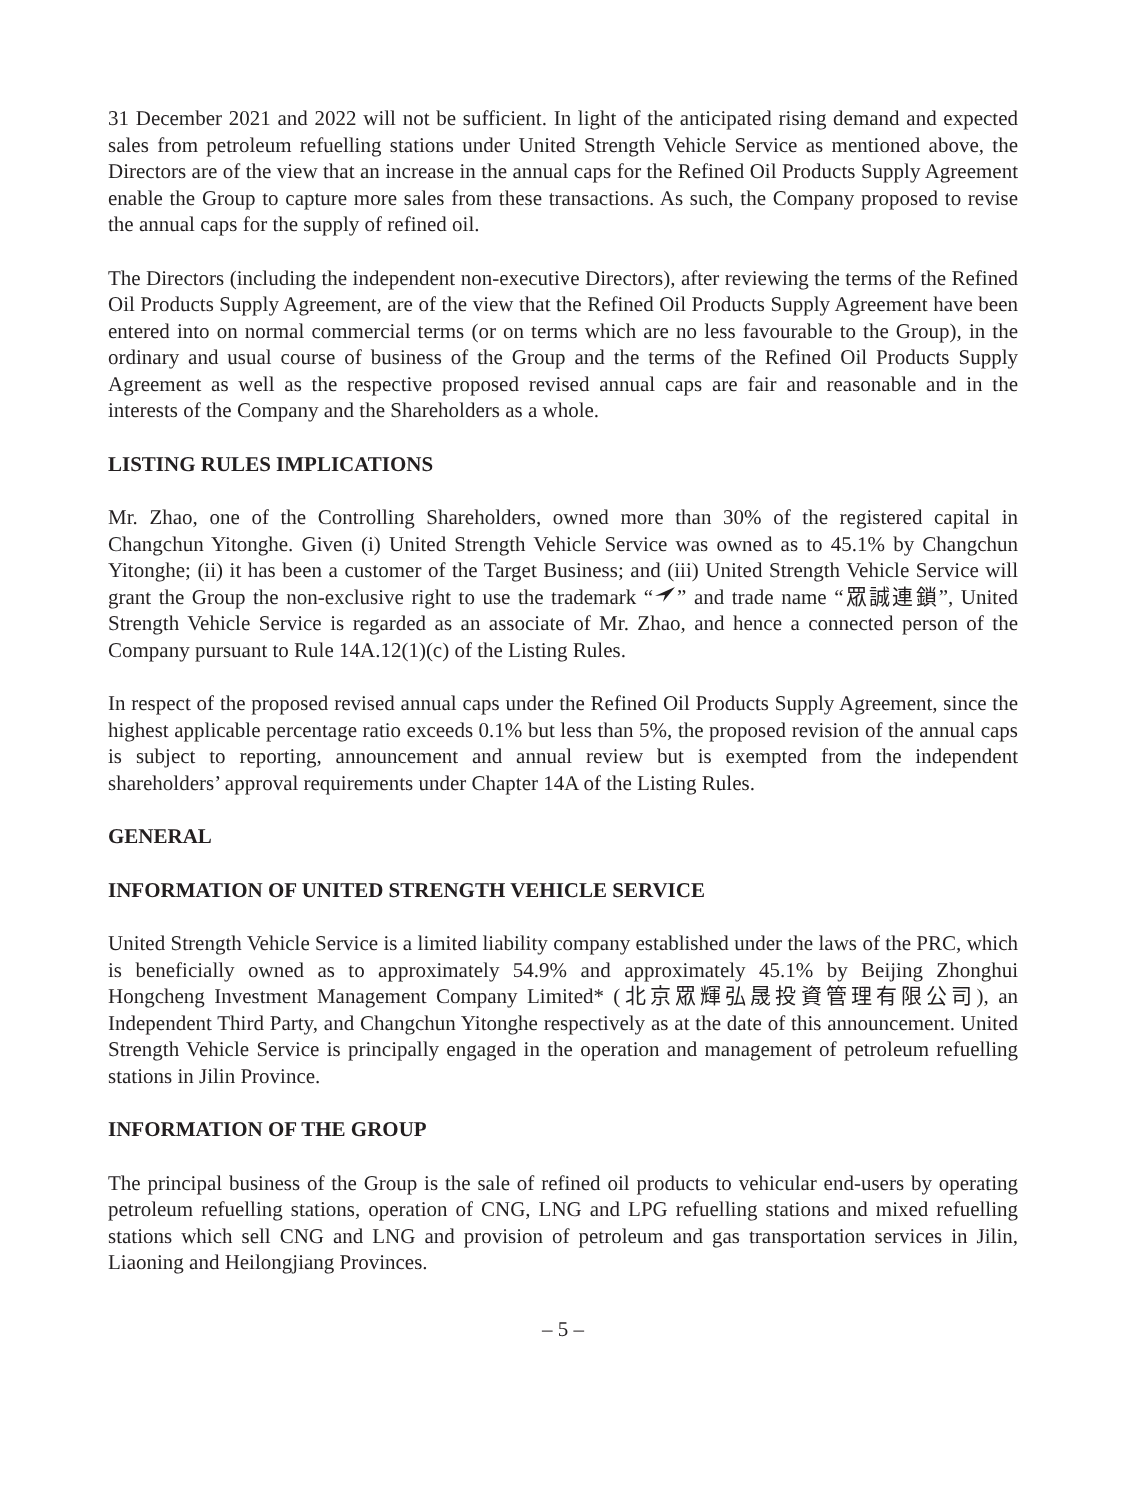31 December 2021 and 2022 will not be sufficient. In light of the anticipated rising demand and expected sales from petroleum refuelling stations under United Strength Vehicle Service as mentioned above, the Directors are of the view that an increase in the annual caps for the Refined Oil Products Supply Agreement enable the Group to capture more sales from these transactions. As such, the Company proposed to revise the annual caps for the supply of refined oil.
The Directors (including the independent non-executive Directors), after reviewing the terms of the Refined Oil Products Supply Agreement, are of the view that the Refined Oil Products Supply Agreement have been entered into on normal commercial terms (or on terms which are no less favourable to the Group), in the ordinary and usual course of business of the Group and the terms of the Refined Oil Products Supply Agreement as well as the respective proposed revised annual caps are fair and reasonable and in the interests of the Company and the Shareholders as a whole.
LISTING RULES IMPLICATIONS
Mr. Zhao, one of the Controlling Shareholders, owned more than 30% of the registered capital in Changchun Yitonghe. Given (i) United Strength Vehicle Service was owned as to 45.1% by Changchun Yitonghe; (ii) it has been a customer of the Target Business; and (iii) United Strength Vehicle Service will grant the Group the non-exclusive right to use the trademark “” and trade name “眾誠連鎖”, United Strength Vehicle Service is regarded as an associate of Mr. Zhao, and hence a connected person of the Company pursuant to Rule 14A.12(1)(c) of the Listing Rules.
In respect of the proposed revised annual caps under the Refined Oil Products Supply Agreement, since the highest applicable percentage ratio exceeds 0.1% but less than 5%, the proposed revision of the annual caps is subject to reporting, announcement and annual review but is exempted from the independent shareholders’ approval requirements under Chapter 14A of the Listing Rules.
GENERAL
INFORMATION OF UNITED STRENGTH VEHICLE SERVICE
United Strength Vehicle Service is a limited liability company established under the laws of the PRC, which is beneficially owned as to approximately 54.9% and approximately 45.1% by Beijing Zhonghui Hongcheng Investment Management Company Limited* (北京眾輝弘晟投資管理有限公司), an Independent Third Party, and Changchun Yitonghe respectively as at the date of this announcement. United Strength Vehicle Service is principally engaged in the operation and management of petroleum refuelling stations in Jilin Province.
INFORMATION OF THE GROUP
The principal business of the Group is the sale of refined oil products to vehicular end-users by operating petroleum refuelling stations, operation of CNG, LNG and LPG refuelling stations and mixed refuelling stations which sell CNG and LNG and provision of petroleum and gas transportation services in Jilin, Liaoning and Heilongjiang Provinces.
– 5 –